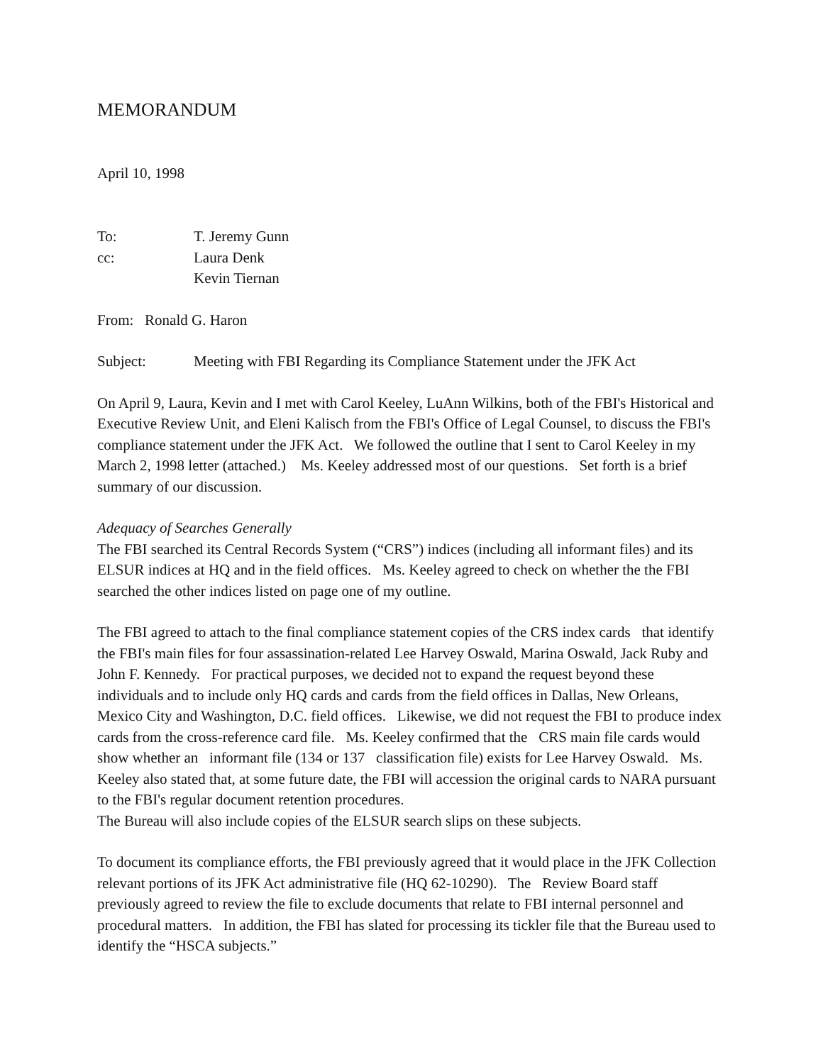MEMORANDUM
April 10, 1998
To: T. Jeremy Gunn
cc: Laura Denk
Kevin Tiernan
From: Ronald G. Haron
Subject: Meeting with FBI Regarding its Compliance Statement under the JFK Act
On April 9, Laura, Kevin and I met with Carol Keeley, LuAnn Wilkins, both of the FBI's Historical and Executive Review Unit, and Eleni Kalisch from the FBI's Office of Legal Counsel, to discuss the FBI's compliance statement under the JFK Act. We followed the outline that I sent to Carol Keeley in my March 2, 1998 letter (attached.) Ms. Keeley addressed most of our questions. Set forth is a brief summary of our discussion.
Adequacy of Searches Generally
The FBI searched its Central Records System (“CRS”) indices (including all informant files) and its ELSUR indices at HQ and in the field offices. Ms. Keeley agreed to check on whether the the FBI searched the other indices listed on page one of my outline.
The FBI agreed to attach to the final compliance statement copies of the CRS index cards that identify the FBI's main files for four assassination-related Lee Harvey Oswald, Marina Oswald, Jack Ruby and John F. Kennedy. For practical purposes, we decided not to expand the request beyond these individuals and to include only HQ cards and cards from the field offices in Dallas, New Orleans, Mexico City and Washington, D.C. field offices. Likewise, we did not request the FBI to produce index cards from the cross-reference card file. Ms. Keeley confirmed that the CRS main file cards would show whether an informant file (134 or 137 classification file) exists for Lee Harvey Oswald. Ms. Keeley also stated that, at some future date, the FBI will accession the original cards to NARA pursuant to the FBI's regular document retention procedures.
The Bureau will also include copies of the ELSUR search slips on these subjects.
To document its compliance efforts, the FBI previously agreed that it would place in the JFK Collection relevant portions of its JFK Act administrative file (HQ 62-10290). The Review Board staff previously agreed to review the file to exclude documents that relate to FBI internal personnel and procedural matters. In addition, the FBI has slated for processing its tickler file that the Bureau used to identify the “HSCA subjects.”